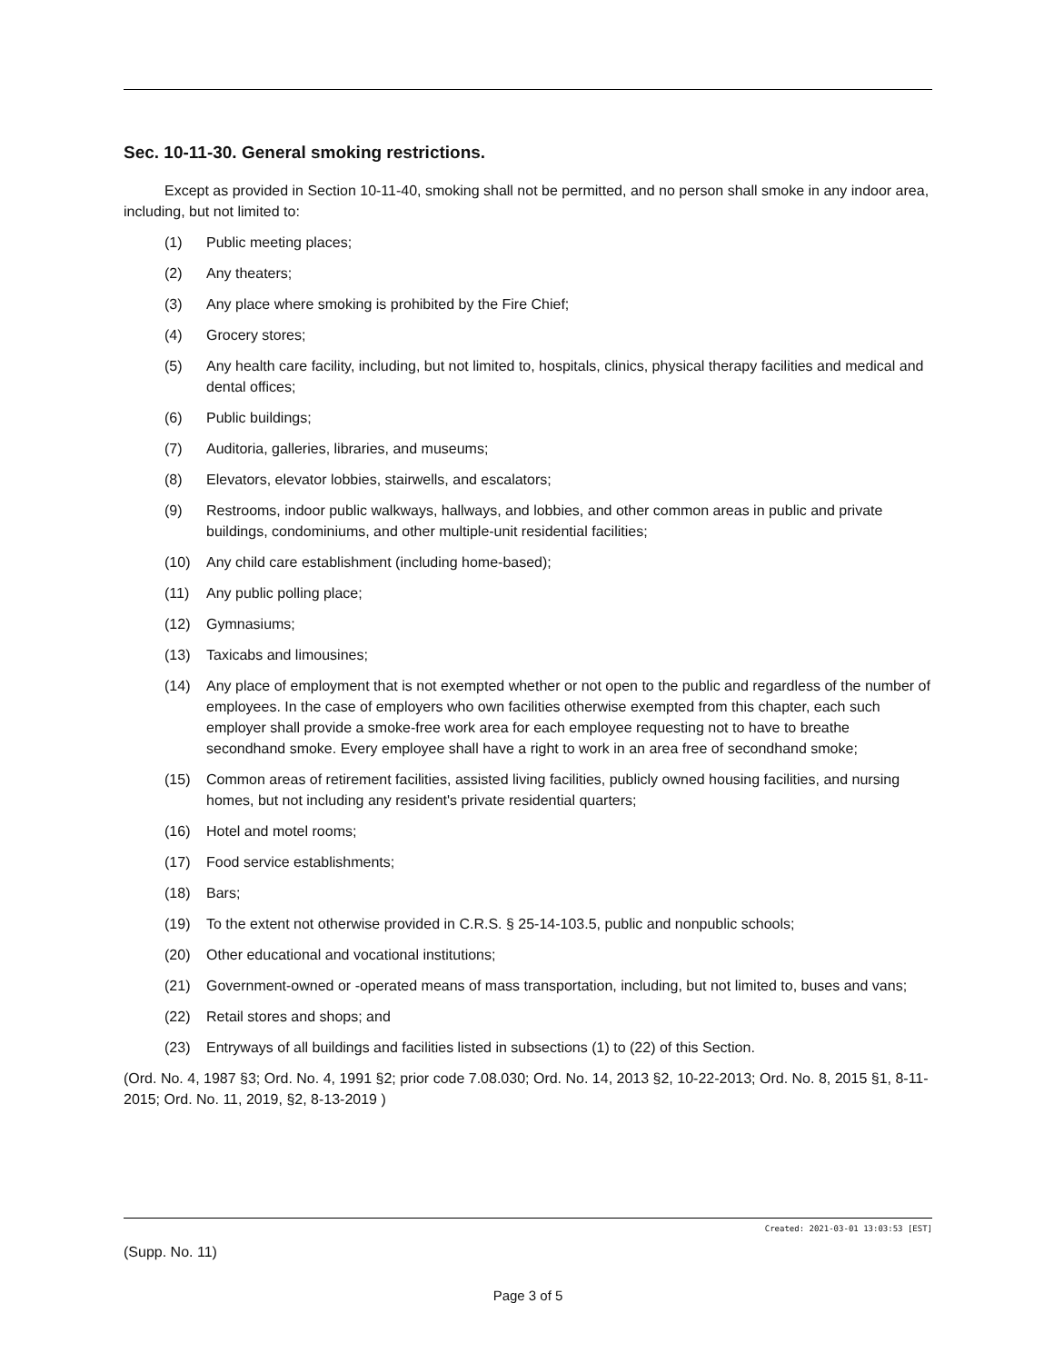Sec. 10-11-30. General smoking restrictions.
Except as provided in Section 10-11-40, smoking shall not be permitted, and no person shall smoke in any indoor area, including, but not limited to:
(1) Public meeting places;
(2) Any theaters;
(3) Any place where smoking is prohibited by the Fire Chief;
(4) Grocery stores;
(5) Any health care facility, including, but not limited to, hospitals, clinics, physical therapy facilities and medical and dental offices;
(6) Public buildings;
(7) Auditoria, galleries, libraries, and museums;
(8) Elevators, elevator lobbies, stairwells, and escalators;
(9) Restrooms, indoor public walkways, hallways, and lobbies, and other common areas in public and private buildings, condominiums, and other multiple-unit residential facilities;
(10) Any child care establishment (including home-based);
(11) Any public polling place;
(12) Gymnasiums;
(13) Taxicabs and limousines;
(14) Any place of employment that is not exempted whether or not open to the public and regardless of the number of employees. In the case of employers who own facilities otherwise exempted from this chapter, each such employer shall provide a smoke-free work area for each employee requesting not to have to breathe secondhand smoke. Every employee shall have a right to work in an area free of secondhand smoke;
(15) Common areas of retirement facilities, assisted living facilities, publicly owned housing facilities, and nursing homes, but not including any resident's private residential quarters;
(16) Hotel and motel rooms;
(17) Food service establishments;
(18) Bars;
(19) To the extent not otherwise provided in C.R.S. § 25-14-103.5, public and nonpublic schools;
(20) Other educational and vocational institutions;
(21) Government-owned or -operated means of mass transportation, including, but not limited to, buses and vans;
(22) Retail stores and shops; and
(23) Entryways of all buildings and facilities listed in subsections (1) to (22) of this Section.
(Ord. No. 4, 1987 §3; Ord. No. 4, 1991 §2; prior code 7.08.030; Ord. No. 14, 2013 §2, 10-22-2013; Ord. No. 8, 2015 §1, 8-11-2015; Ord. No. 11, 2019, §2, 8-13-2019 )
Created: 2021-03-01 13:03:53 [EST]
(Supp. No. 11)
Page 3 of 5